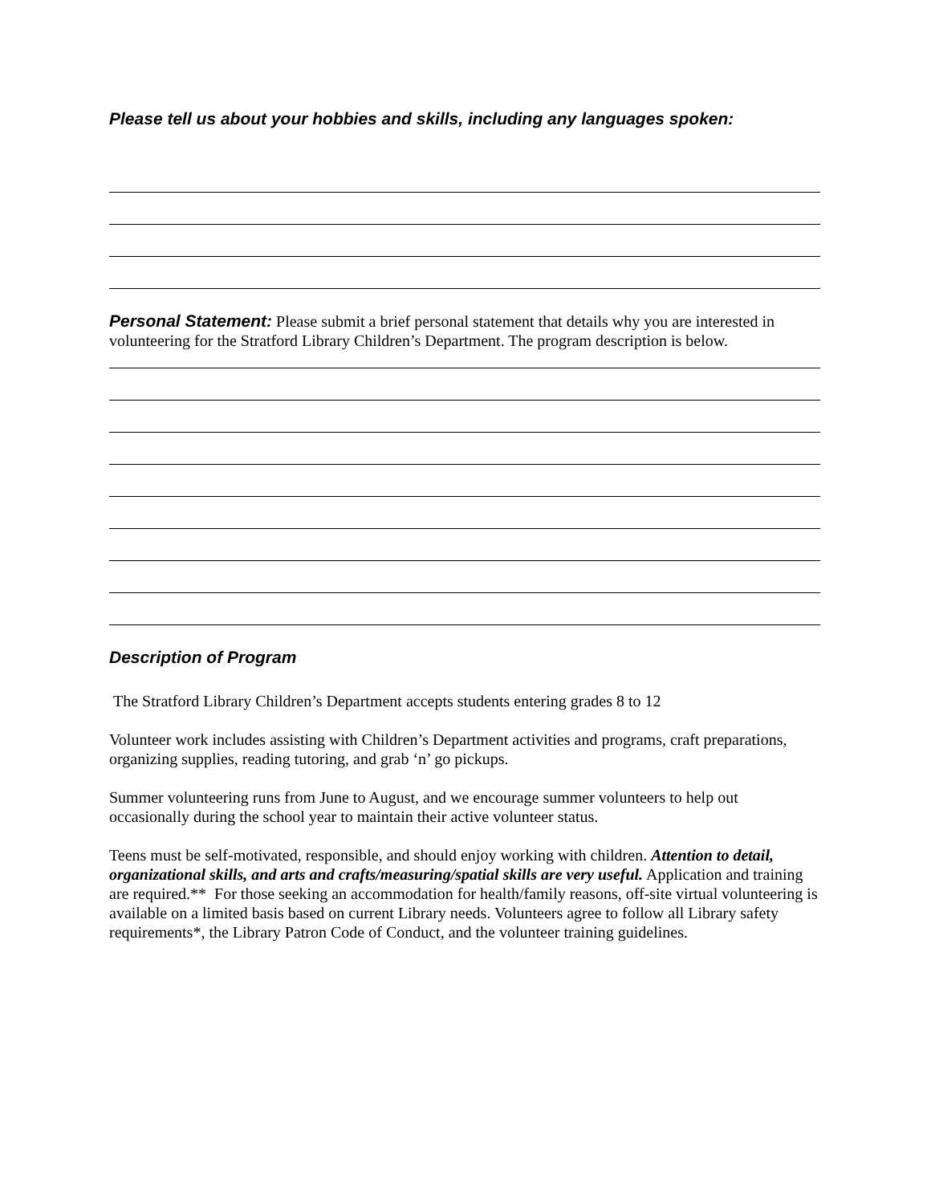Please tell us about your hobbies and skills, including any languages spoken:
Personal Statement: Please submit a brief personal statement that details why you are interested in volunteering for the Stratford Library Children’s Department. The program description is below.
Description of Program
The Stratford Library Children’s Department accepts students entering grades 8 to 12
Volunteer work includes assisting with Children’s Department activities and programs, craft preparations, organizing supplies, reading tutoring, and grab ‘n’ go pickups.
Summer volunteering runs from June to August, and we encourage summer volunteers to help out occasionally during the school year to maintain their active volunteer status.
Teens must be self-motivated, responsible, and should enjoy working with children. Attention to detail, organizational skills, and arts and crafts/measuring/spatial skills are very useful. Application and training are required.** For those seeking an accommodation for health/family reasons, off-site virtual volunteering is available on a limited basis based on current Library needs. Volunteers agree to follow all Library safety requirements*, the Library Patron Code of Conduct, and the volunteer training guidelines.